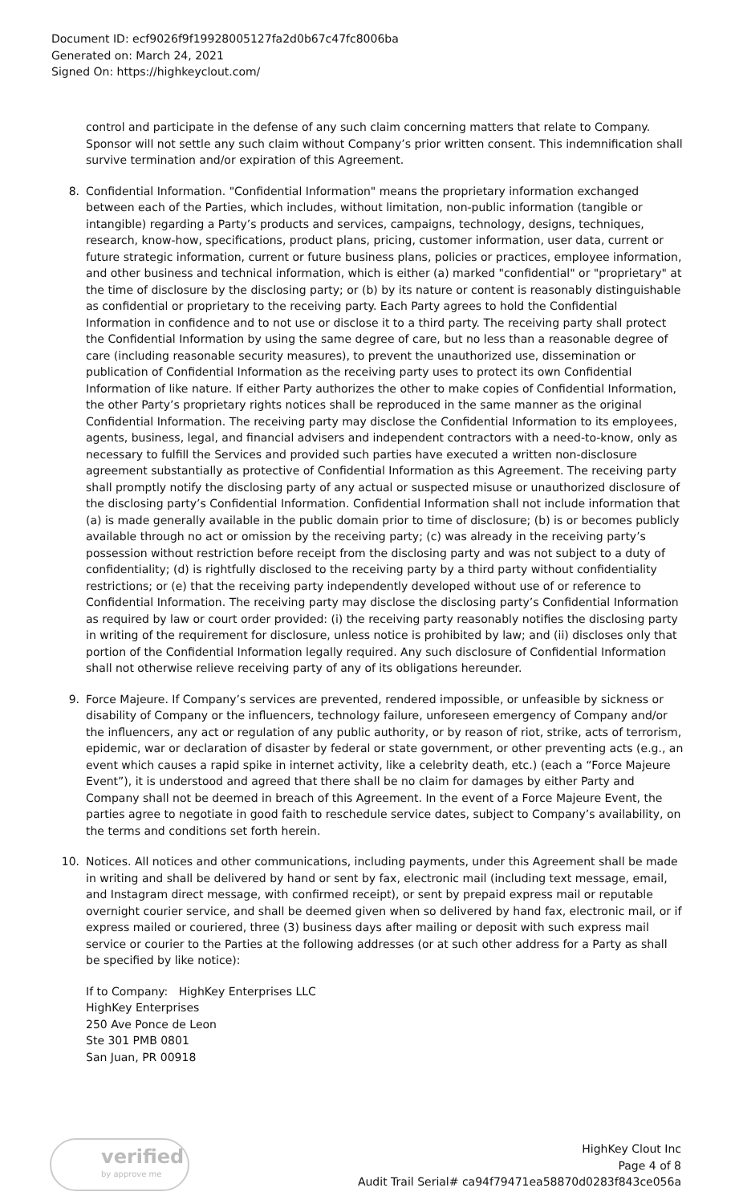Document ID: ecf9026f9f19928005127fa2d0b67c47fc8006ba
Generated on: March 24, 2021
Signed On: https://highkeyclout.com/
control and participate in the defense of any such claim concerning matters that relate to Company. Sponsor will not settle any such claim without Company’s prior written consent. This indemnification shall survive termination and/or expiration of this Agreement.
8. Confidential Information. "Confidential Information" means the proprietary information exchanged between each of the Parties, which includes, without limitation, non-public information (tangible or intangible) regarding a Party’s products and services, campaigns, technology, designs, techniques, research, know-how, specifications, product plans, pricing, customer information, user data, current or future strategic information, current or future business plans, policies or practices, employee information, and other business and technical information, which is either (a) marked "confidential" or "proprietary" at the time of disclosure by the disclosing party; or (b) by its nature or content is reasonably distinguishable as confidential or proprietary to the receiving party. Each Party agrees to hold the Confidential Information in confidence and to not use or disclose it to a third party. The receiving party shall protect the Confidential Information by using the same degree of care, but no less than a reasonable degree of care (including reasonable security measures), to prevent the unauthorized use, dissemination or publication of Confidential Information as the receiving party uses to protect its own Confidential Information of like nature. If either Party authorizes the other to make copies of Confidential Information, the other Party’s proprietary rights notices shall be reproduced in the same manner as the original Confidential Information. The receiving party may disclose the Confidential Information to its employees, agents, business, legal, and financial advisers and independent contractors with a need-to-know, only as necessary to fulfill the Services and provided such parties have executed a written non-disclosure agreement substantially as protective of Confidential Information as this Agreement. The receiving party shall promptly notify the disclosing party of any actual or suspected misuse or unauthorized disclosure of the disclosing party’s Confidential Information. Confidential Information shall not include information that (a) is made generally available in the public domain prior to time of disclosure; (b) is or becomes publicly available through no act or omission by the receiving party; (c) was already in the receiving party’s possession without restriction before receipt from the disclosing party and was not subject to a duty of confidentiality; (d) is rightfully disclosed to the receiving party by a third party without confidentiality restrictions; or (e) that the receiving party independently developed without use of or reference to Confidential Information. The receiving party may disclose the disclosing party’s Confidential Information as required by law or court order provided: (i) the receiving party reasonably notifies the disclosing party in writing of the requirement for disclosure, unless notice is prohibited by law; and (ii) discloses only that portion of the Confidential Information legally required. Any such disclosure of Confidential Information shall not otherwise relieve receiving party of any of its obligations hereunder.
9. Force Majeure. If Company’s services are prevented, rendered impossible, or unfeasible by sickness or disability of Company or the influencers, technology failure, unforeseen emergency of Company and/or the influencers, any act or regulation of any public authority, or by reason of riot, strike, acts of terrorism, epidemic, war or declaration of disaster by federal or state government, or other preventing acts (e.g., an event which causes a rapid spike in internet activity, like a celebrity death, etc.) (each a “Force Majeure Event”), it is understood and agreed that there shall be no claim for damages by either Party and Company shall not be deemed in breach of this Agreement. In the event of a Force Majeure Event, the parties agree to negotiate in good faith to reschedule service dates, subject to Company’s availability, on the terms and conditions set forth herein.
10. Notices. All notices and other communications, including payments, under this Agreement shall be made in writing and shall be delivered by hand or sent by fax, electronic mail (including text message, email, and Instagram direct message, with confirmed receipt), or sent by prepaid express mail or reputable overnight courier service, and shall be deemed given when so delivered by hand fax, electronic mail, or if express mailed or couriered, three (3) business days after mailing or deposit with such express mail service or courier to the Parties at the following addresses (or at such other address for a Party as shall be specified by like notice):
If to Company: HighKey Enterprises LLC
HighKey Enterprises
250 Ave Ponce de Leon
Ste 301 PMB 0801
San Juan, PR 00918
verified
by approve me
HighKey Clout Inc
Page 4 of 8
Audit Trail Serial# ca94f79471ea58870d0283f843ce056a